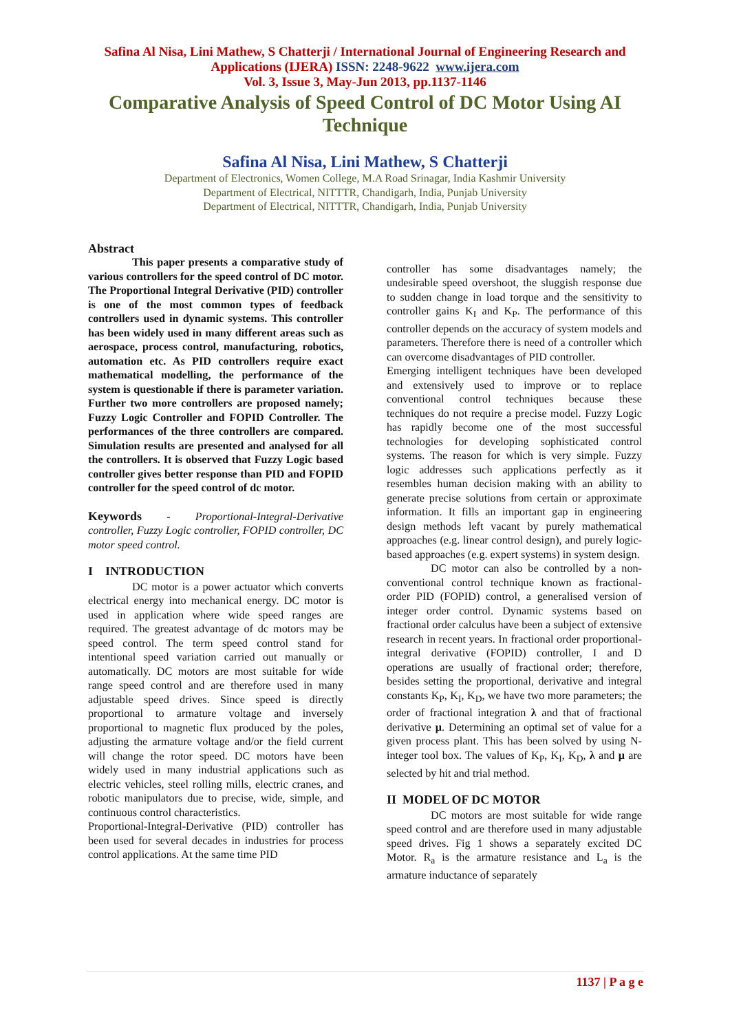Safina Al Nisa, Lini Mathew, S Chatterji / International Journal of Engineering Research and Applications (IJERA) ISSN: 2248-9622 www.ijera.com
Vol. 3, Issue 3, May-Jun 2013, pp.1137-1146
Comparative Analysis of Speed Control of DC Motor Using AI Technique
Safina Al Nisa, Lini Mathew, S Chatterji
Department of Electronics, Women College, M.A Road Srinagar, India Kashmir University
Department of Electrical, NITTTR, Chandigarh, India, Punjab University
Department of Electrical, NITTTR, Chandigarh, India, Punjab University
Abstract
This paper presents a comparative study of various controllers for the speed control of DC motor. The Proportional Integral Derivative (PID) controller is one of the most common types of feedback controllers used in dynamic systems. This controller has been widely used in many different areas such as aerospace, process control, manufacturing, robotics, automation etc. As PID controllers require exact mathematical modelling, the performance of the system is questionable if there is parameter variation. Further two more controllers are proposed namely; Fuzzy Logic Controller and FOPID Controller. The performances of the three controllers are compared. Simulation results are presented and analysed for all the controllers. It is observed that Fuzzy Logic based controller gives better response than PID and FOPID controller for the speed control of dc motor.
Keywords - Proportional-Integral-Derivative controller, Fuzzy Logic controller, FOPID controller, DC motor speed control.
I INTRODUCTION
DC motor is a power actuator which converts electrical energy into mechanical energy. DC motor is used in application where wide speed ranges are required. The greatest advantage of dc motors may be speed control. The term speed control stand for intentional speed variation carried out manually or automatically. DC motors are most suitable for wide range speed control and are therefore used in many adjustable speed drives. Since speed is directly proportional to armature voltage and inversely proportional to magnetic flux produced by the poles, adjusting the armature voltage and/or the field current will change the rotor speed. DC motors have been widely used in many industrial applications such as electric vehicles, steel rolling mills, electric cranes, and robotic manipulators due to precise, wide, simple, and continuous control characteristics.
Proportional-Integral-Derivative (PID) controller has been used for several decades in industries for process control applications. At the same time PID
controller has some disadvantages namely; the undesirable speed overshoot, the sluggish response due to sudden change in load torque and the sensitivity to controller gains K<sub>I</sub> and K<sub>P</sub>. The performance of this controller depends on the accuracy of system models and parameters. Therefore there is need of a controller which can overcome disadvantages of PID controller.
Emerging intelligent techniques have been developed and extensively used to improve or to replace conventional control techniques because these techniques do not require a precise model. Fuzzy Logic has rapidly become one of the most successful technologies for developing sophisticated control systems. The reason for which is very simple. Fuzzy logic addresses such applications perfectly as it resembles human decision making with an ability to generate precise solutions from certain or approximate information. It fills an important gap in engineering design methods left vacant by purely mathematical approaches (e.g. linear control design), and purely logic-based approaches (e.g. expert systems) in system design.
DC motor can also be controlled by a non-conventional control technique known as fractional-order PID (FOPID) control, a generalised version of integer order control. Dynamic systems based on fractional order calculus have been a subject of extensive research in recent years. In fractional order proportional-integral derivative (FOPID) controller, I and D operations are usually of fractional order; therefore, besides setting the proportional, derivative and integral constants K<sub>P</sub>, K<sub>I</sub>, K<sub>D</sub>, we have two more parameters; the order of fractional integration λ and that of fractional derivative μ. Determining an optimal set of value for a given process plant. This has been solved by using N-integer tool box. The values of K<sub>P</sub>, K<sub>I</sub>, K<sub>D</sub>, λ and μ are selected by hit and trial method.
II MODEL OF DC MOTOR
DC motors are most suitable for wide range speed control and are therefore used in many adjustable speed drives. Fig 1 shows a separately excited DC Motor. R<sub>a</sub> is the armature resistance and L<sub>a</sub> is the armature inductance of separately
1137 | P a g e